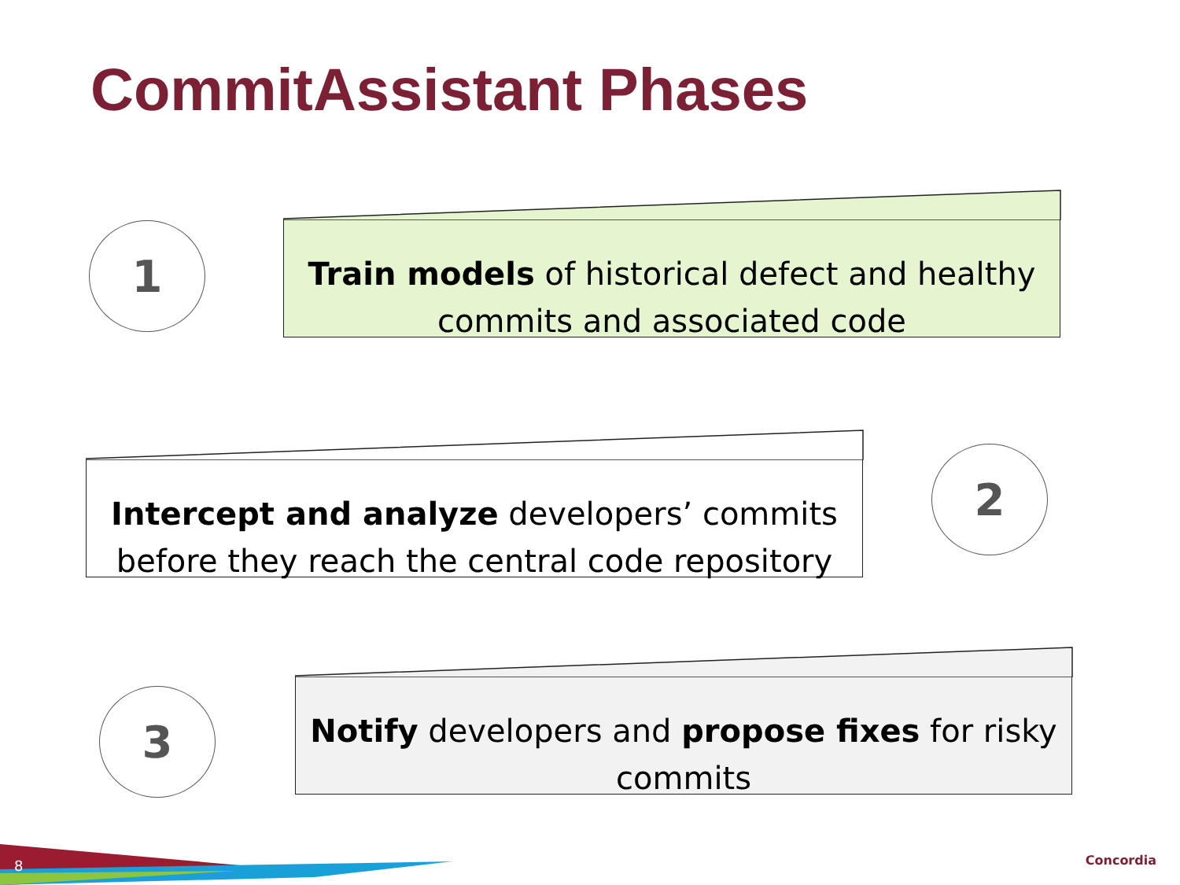CommitAssistant Phases
1
Train models of historical defect and healthy commits and associated code
Intercept and analyze developers’ commits before they reach the central code repository
2
3
Notify developers and propose fixes for risky commits
8 Concordia